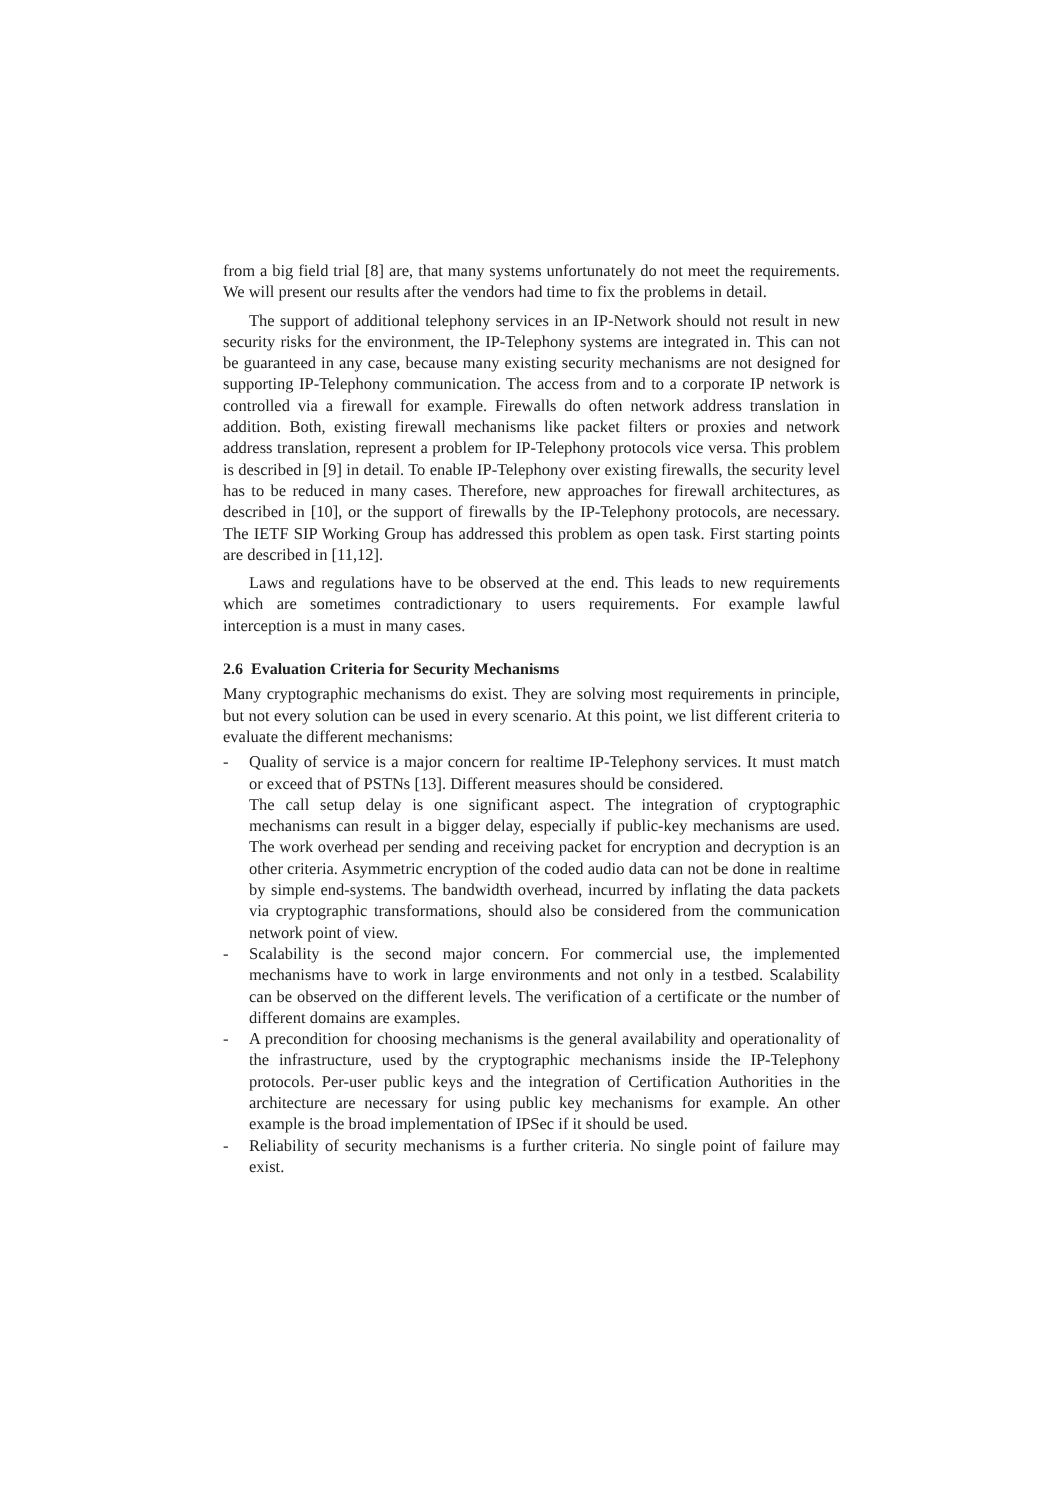from a big field trial [8] are, that many systems unfortunately do not meet the requirements. We will present our results after the vendors had time to fix the problems in detail.
The support of additional telephony services in an IP-Network should not result in new security risks for the environment, the IP-Telephony systems are integrated in. This can not be guaranteed in any case, because many existing security mechanisms are not designed for supporting IP-Telephony communication. The access from and to a corporate IP network is controlled via a firewall for example. Firewalls do often network address translation in addition. Both, existing firewall mechanisms like packet filters or proxies and network address translation, represent a problem for IP-Telephony protocols vice versa. This problem is described in [9] in detail. To enable IP-Telephony over existing firewalls, the security level has to be reduced in many cases. Therefore, new approaches for firewall architectures, as described in [10], or the support of firewalls by the IP-Telephony protocols, are necessary. The IETF SIP Working Group has addressed this problem as open task. First starting points are described in [11,12].
Laws and regulations have to be observed at the end. This leads to new requirements which are sometimes contradictionary to users requirements. For example lawful interception is a must in many cases.
2.6 Evaluation Criteria for Security Mechanisms
Many cryptographic mechanisms do exist. They are solving most requirements in principle, but not every solution can be used in every scenario. At this point, we list different criteria to evaluate the different mechanisms:
- Quality of service is a major concern for realtime IP-Telephony services. It must match or exceed that of PSTNs [13]. Different measures should be considered.
The call setup delay is one significant aspect. The integration of cryptographic mechanisms can result in a bigger delay, especially if public-key mechanisms are used. The work overhead per sending and receiving packet for encryption and decryption is an other criteria. Asymmetric encryption of the coded audio data can not be done in realtime by simple end-systems. The bandwidth overhead, incurred by inflating the data packets via cryptographic transformations, should also be considered from the communication network point of view.
- Scalability is the second major concern. For commercial use, the implemented mechanisms have to work in large environments and not only in a testbed. Scalability can be observed on the different levels. The verification of a certificate or the number of different domains are examples.
- A precondition for choosing mechanisms is the general availability and operationality of the infrastructure, used by the cryptographic mechanisms inside the IP-Telephony protocols. Per-user public keys and the integration of Certification Authorities in the architecture are necessary for using public key mechanisms for example. An other example is the broad implementation of IPSec if it should be used.
- Reliability of security mechanisms is a further criteria. No single point of failure may exist.